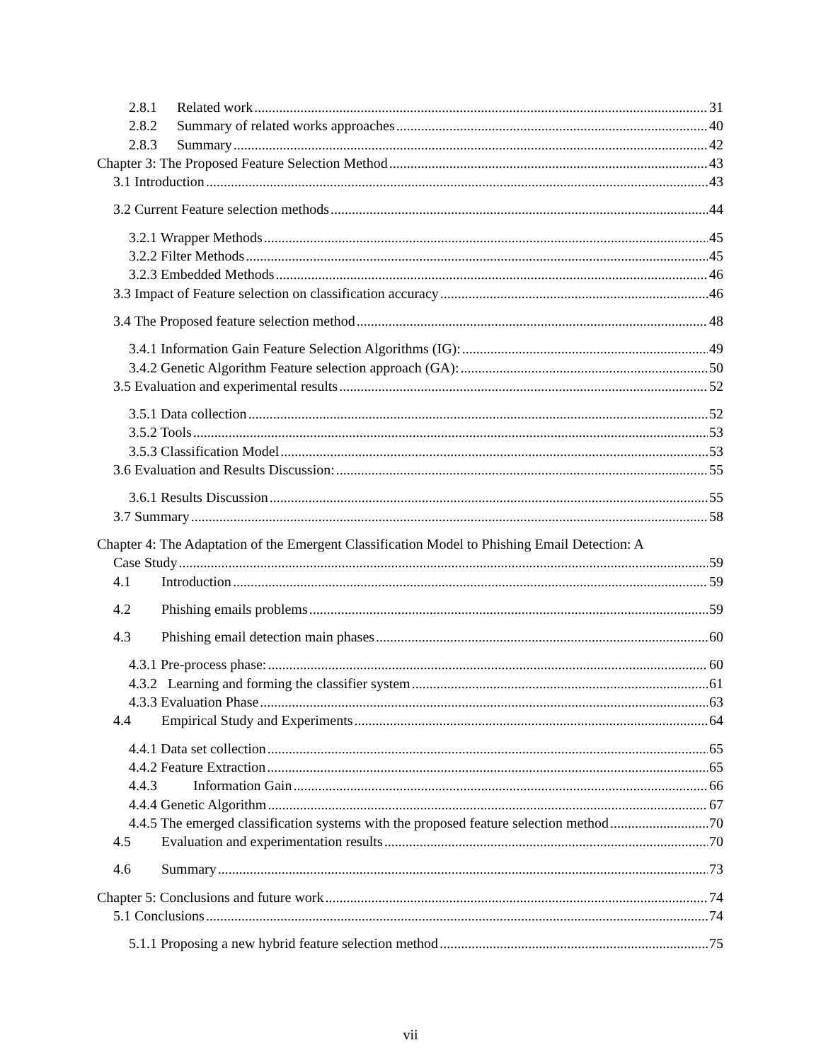2.8.1 Related work 31
2.8.2 Summary of related works approaches 40
2.8.3 Summary 42
Chapter 3: The Proposed Feature Selection Method 43
3.1 Introduction 43
3.2 Current Feature selection methods 44
3.2.1 Wrapper Methods 45
3.2.2 Filter Methods 45
3.2.3 Embedded Methods 46
3.3 Impact of Feature selection on classification accuracy 46
3.4 The Proposed feature selection method 48
3.4.1 Information Gain Feature Selection Algorithms (IG): 49
3.4.2 Genetic Algorithm Feature selection approach (GA): 50
3.5 Evaluation and experimental results 52
3.5.1 Data collection 52
3.5.2 Tools 53
3.5.3 Classification Model 53
3.6 Evaluation and Results Discussion: 55
3.6.1 Results Discussion 55
3.7 Summary 58
Chapter 4: The Adaptation of the Emergent Classification Model to Phishing Email Detection: A
Case Study 59
4.1 Introduction 59
4.2 Phishing emails problems 59
4.3 Phishing email detection main phases 60
4.3.1 Pre-process phase: 60
4.3.2 Learning and forming the classifier system 61
4.3.3 Evaluation Phase 63
4.4 Empirical Study and Experiments 64
4.4.1 Data set collection 65
4.4.2 Feature Extraction 65
4.4.3 Information Gain 66
4.4.4 Genetic Algorithm 67
4.4.5 The emerged classification systems with the proposed feature selection method 70
4.5 Evaluation and experimentation results 70
4.6 Summary 73
Chapter 5: Conclusions and future work 74
5.1 Conclusions 74
5.1.1 Proposing a new hybrid feature selection method 75
vii